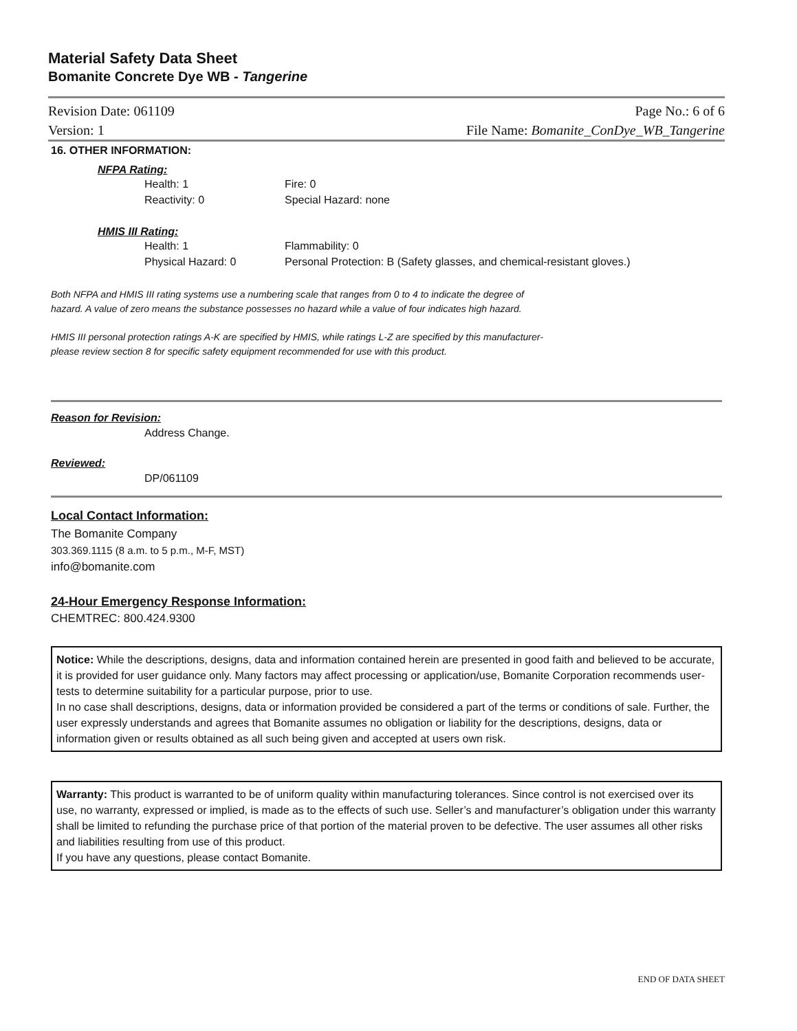Material Safety Data Sheet
Bomanite Concrete Dye WB - Tangerine
Revision Date: 061109 Page No.: 6 of 6
Version: 1 File Name: Bomanite_ConDye_WB_Tangerine
16. OTHER INFORMATION:
NFPA Rating:
Health: 1 Fire: 0
Reactivity: 0 Special Hazard: none
HMIS III Rating:
Health: 1 Flammability: 0
Physical Hazard: 0 Personal Protection: B (Safety glasses, and chemical-resistant gloves.)
Both NFPA and HMIS III rating systems use a numbering scale that ranges from 0 to 4 to indicate the degree of
hazard. A value of zero means the substance possesses no hazard while a value of four indicates high hazard.
HMIS III personal protection ratings A-K are specified by HMIS, while ratings L-Z are specified by this manufacturer-
please review section 8 for specific safety equipment recommended for use with this product.
Reason for Revision:
Address Change.
Reviewed:
DP/061109
Local Contact Information:
The Bomanite Company
303.369.1115 (8 a.m. to 5 p.m., M-F, MST)
info@bomanite.com
24-Hour Emergency Response Information:
CHEMTREC: 800.424.9300
Notice: While the descriptions, designs, data and information contained herein are presented in good faith and believed to be accurate, it is provided for user guidance only. Many factors may affect processing or application/use, Bomanite Corporation recommends user-tests to determine suitability for a particular purpose, prior to use.
In no case shall descriptions, designs, data or information provided be considered a part of the terms or conditions of sale. Further, the user expressly understands and agrees that Bomanite assumes no obligation or liability for the descriptions, designs, data or information given or results obtained as all such being given and accepted at users own risk.
Warranty: This product is warranted to be of uniform quality within manufacturing tolerances. Since control is not exercised over its use, no warranty, expressed or implied, is made as to the effects of such use. Seller’s and manufacturer’s obligation under this warranty shall be limited to refunding the purchase price of that portion of the material proven to be defective. The user assumes all other risks and liabilities resulting from use of this product.
If you have any questions, please contact Bomanite.
END OF DATA SHEET